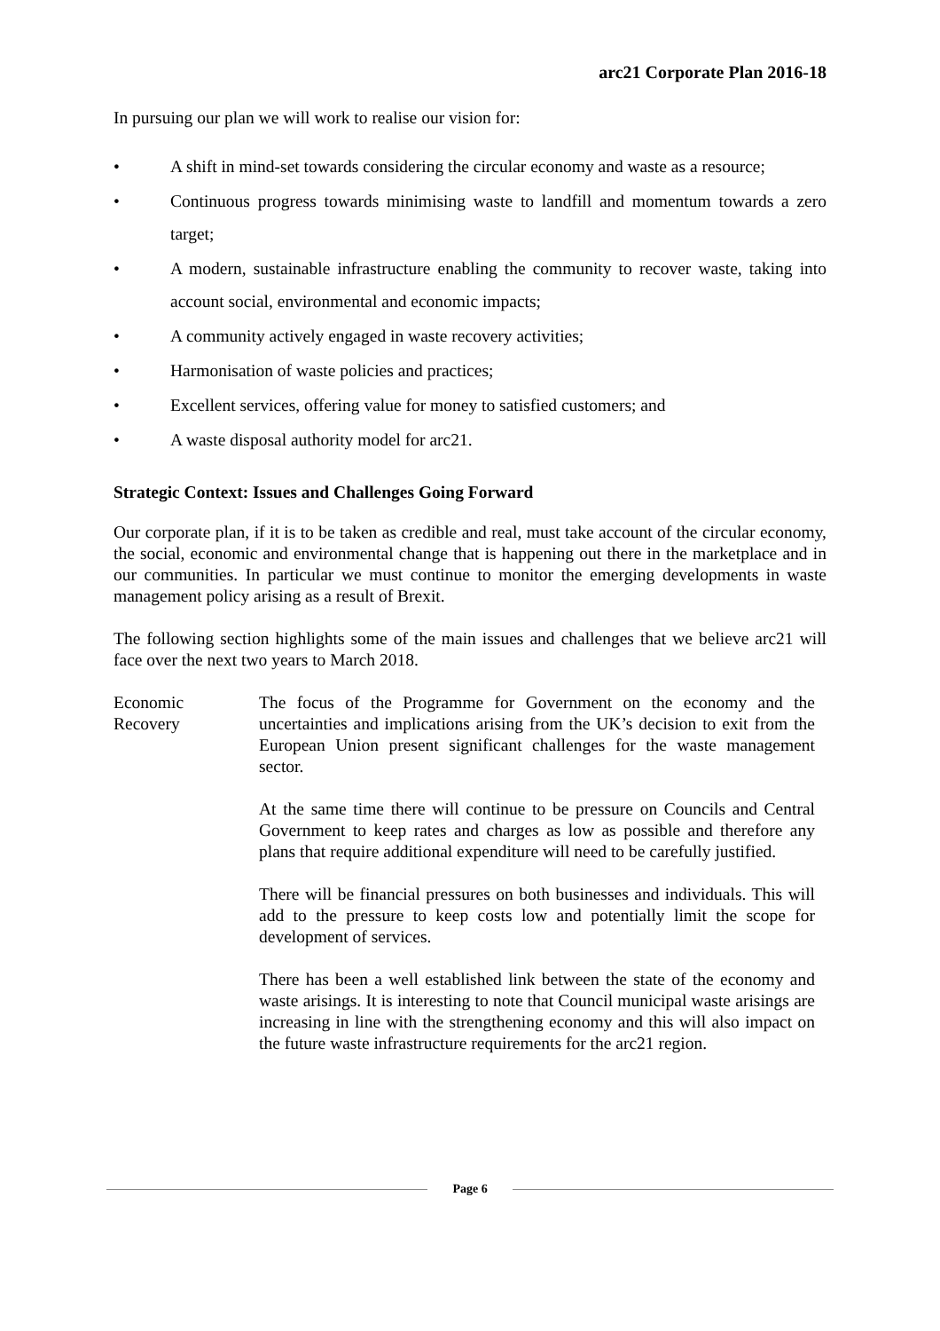arc21 Corporate Plan 2016-18
In pursuing our plan we will work to realise our vision for:
• A shift in mind-set towards considering the circular economy and waste as a resource;
• Continuous progress towards minimising waste to landfill and momentum towards a zero target;
• A modern, sustainable infrastructure enabling the community to recover waste, taking into account social, environmental and economic impacts;
• A community actively engaged in waste recovery activities;
• Harmonisation of waste policies and practices;
• Excellent services, offering value for money to satisfied customers; and
• A waste disposal authority model for arc21.
Strategic Context: Issues and Challenges Going Forward
Our corporate plan, if it is to be taken as credible and real, must take account of the circular economy, the social, economic and environmental change that is happening out there in the marketplace and in our communities. In particular we must continue to monitor the emerging developments in waste management policy arising as a result of Brexit.
The following section highlights some of the main issues and challenges that we believe arc21 will face over the next two years to March 2018.
Economic
Recovery
The focus of the Programme for Government on the economy and the uncertainties and implications arising from the UK’s decision to exit from the European Union present significant challenges for the waste management sector.
At the same time there will continue to be pressure on Councils and Central Government to keep rates and charges as low as possible and therefore any plans that require additional expenditure will need to be carefully justified.
There will be financial pressures on both businesses and individuals. This will add to the pressure to keep costs low and potentially limit the scope for development of services.
There has been a well established link between the state of the economy and waste arisings. It is interesting to note that Council municipal waste arisings are increasing in line with the strengthening economy and this will also impact on the future waste infrastructure requirements for the arc21 region.
Page 6